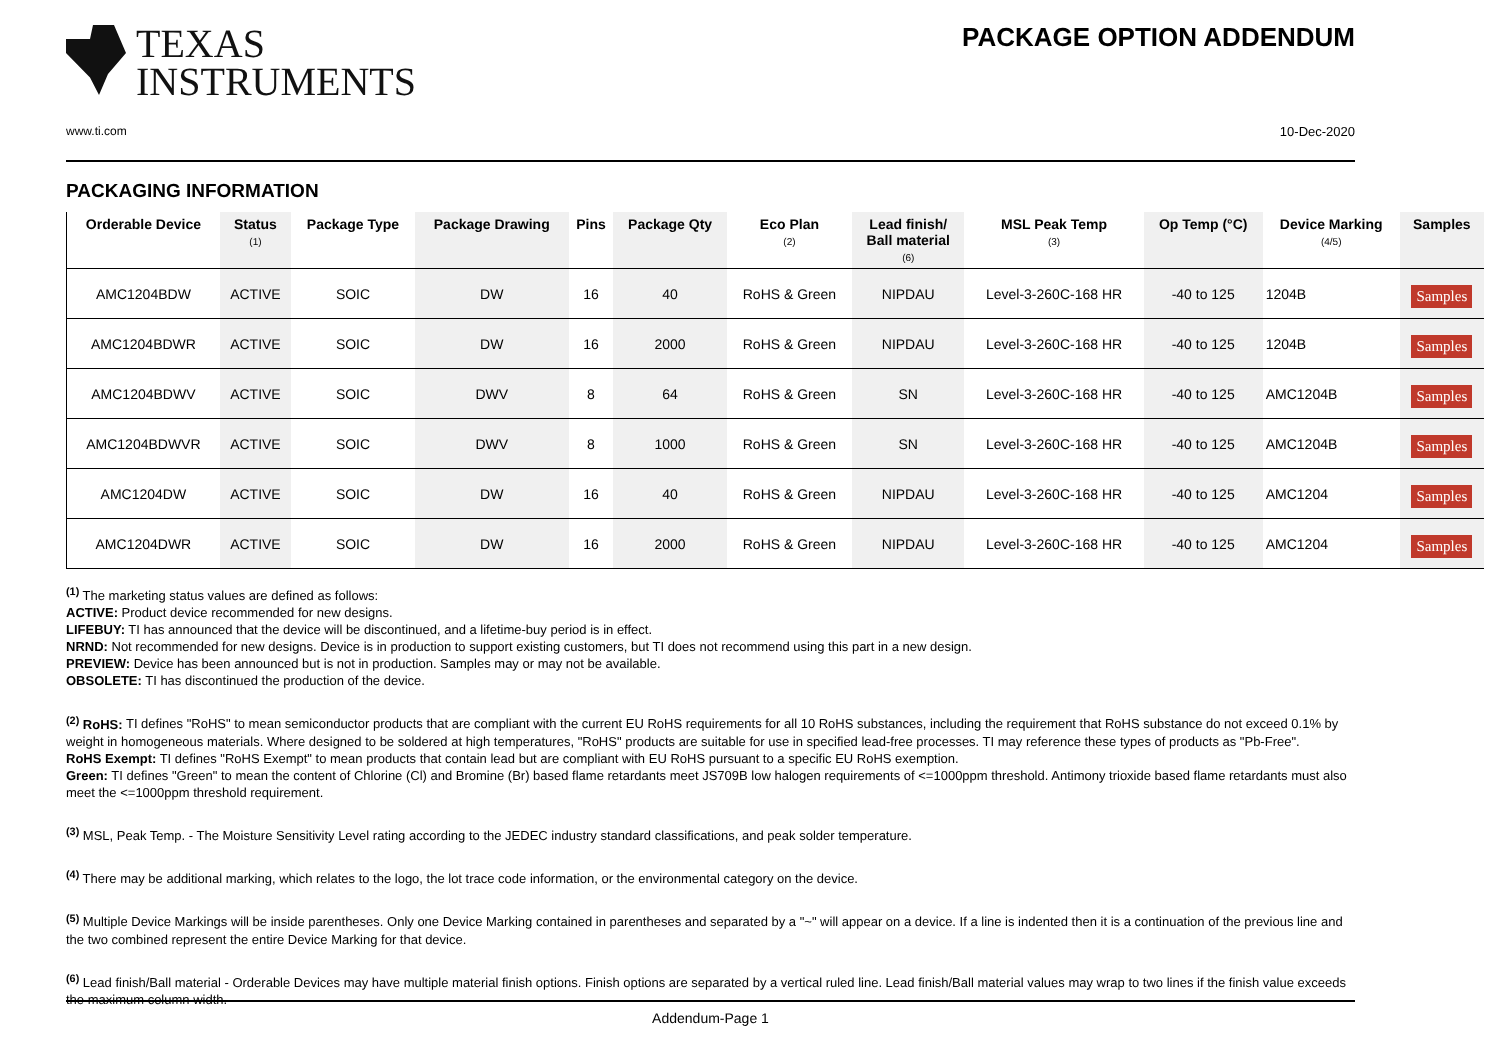TEXAS
INSTRUMENTS
www.ti.com
PACKAGE OPTION ADDENDUM
10-Dec-2020
PACKAGING INFORMATION
| Orderable Device | Status (1) | Package Type | Package Drawing | Pins | Package Qty | Eco Plan (2) | Lead finish/ Ball material (6) | MSL Peak Temp (3) | Op Temp (°C) | Device Marking (4/5) | Samples |
| --- | --- | --- | --- | --- | --- | --- | --- | --- | --- | --- | --- |
| AMC1204BDW | ACTIVE | SOIC | DW | 16 | 40 | RoHS & Green | NIPDAU | Level-3-260C-168 HR | -40 to 125 | 1204B | Samples |
| AMC1204BDWR | ACTIVE | SOIC | DW | 16 | 2000 | RoHS & Green | NIPDAU | Level-3-260C-168 HR | -40 to 125 | 1204B | Samples |
| AMC1204BDWV | ACTIVE | SOIC | DWV | 8 | 64 | RoHS & Green | SN | Level-3-260C-168 HR | -40 to 125 | AMC1204B | Samples |
| AMC1204BDWVR | ACTIVE | SOIC | DWV | 8 | 1000 | RoHS & Green | SN | Level-3-260C-168 HR | -40 to 125 | AMC1204B | Samples |
| AMC1204DW | ACTIVE | SOIC | DW | 16 | 40 | RoHS & Green | NIPDAU | Level-3-260C-168 HR | -40 to 125 | AMC1204 | Samples |
| AMC1204DWR | ACTIVE | SOIC | DW | 16 | 2000 | RoHS & Green | NIPDAU | Level-3-260C-168 HR | -40 to 125 | AMC1204 | Samples |
<sup>(1)</sup> The marketing status values are defined as follows:
ACTIVE: Product device recommended for new designs.
LIFEBUY: TI has announced that the device will be discontinued, and a lifetime-buy period is in effect.
NRND: Not recommended for new designs. Device is in production to support existing customers, but TI does not recommend using this part in a new design.
PREVIEW: Device has been announced but is not in production. Samples may or may not be available.
OBSOLETE: TI has discontinued the production of the device.
<sup>(2)</sup> RoHS: TI defines "RoHS" to mean semiconductor products that are compliant with the current EU RoHS requirements for all 10 RoHS substances, including the requirement that RoHS substance do not exceed 0.1% by weight in homogeneous materials. Where designed to be soldered at high temperatures, "RoHS" products are suitable for use in specified lead-free processes. TI may reference these types of products as "Pb-Free".
RoHS Exempt: TI defines "RoHS Exempt" to mean products that contain lead but are compliant with EU RoHS pursuant to a specific EU RoHS exemption.
Green: TI defines "Green" to mean the content of Chlorine (Cl) and Bromine (Br) based flame retardants meet JS709B low halogen requirements of <=1000ppm threshold. Antimony trioxide based flame retardants must also meet the <=1000ppm threshold requirement.
<sup>(3)</sup> MSL, Peak Temp. - The Moisture Sensitivity Level rating according to the JEDEC industry standard classifications, and peak solder temperature.
<sup>(4)</sup> There may be additional marking, which relates to the logo, the lot trace code information, or the environmental category on the device.
<sup>(5)</sup> Multiple Device Markings will be inside parentheses. Only one Device Marking contained in parentheses and separated by a "~" will appear on a device. If a line is indented then it is a continuation of the previous line and the two combined represent the entire Device Marking for that device.
<sup>(6)</sup> Lead finish/Ball material - Orderable Devices may have multiple material finish options. Finish options are separated by a vertical ruled line. Lead finish/Ball material values may wrap to two lines if the finish value exceeds the maximum column width.
Addendum-Page 1